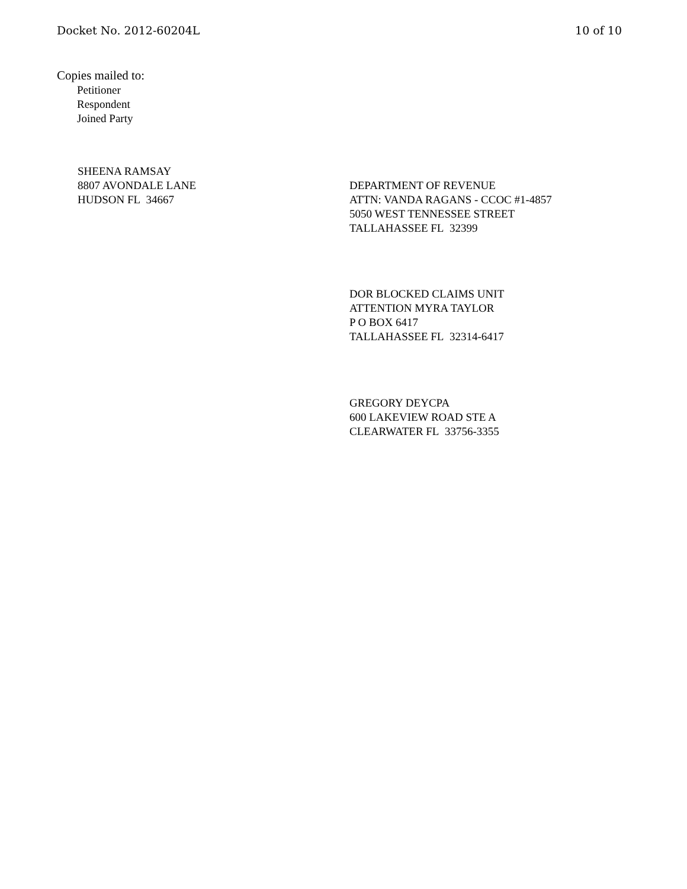Docket No. 2012-60204L 10 of 10
Copies mailed to:
Petitioner
Respondent
Joined Party
SHEENA RAMSAY
8807 AVONDALE LANE
HUDSON FL 34667
DEPARTMENT OF REVENUE
ATTN: VANDA RAGANS - CCOC #1-4857
5050 WEST TENNESSEE STREET
TALLAHASSEE FL 32399
DOR BLOCKED CLAIMS UNIT
ATTENTION MYRA TAYLOR
P O BOX 6417
TALLAHASSEE FL 32314-6417
GREGORY DEYCPA
600 LAKEVIEW ROAD STE A
CLEARWATER FL 33756-3355